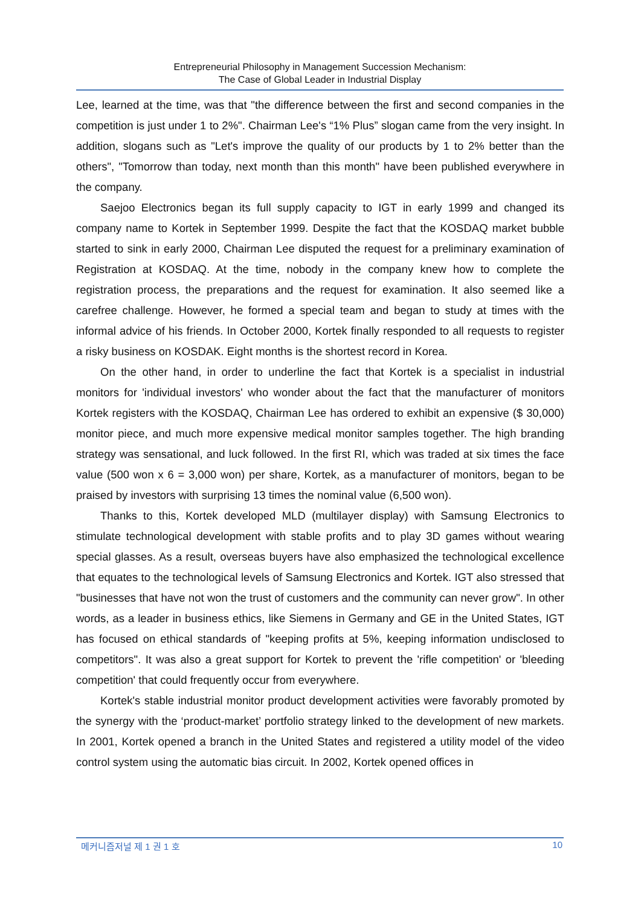Entrepreneurial Philosophy in Management Succession Mechanism:
The Case of Global Leader in Industrial Display
Lee, learned at the time, was that "the difference between the first and second companies in the competition is just under 1 to 2%". Chairman Lee's “1% Plus” slogan came from the very insight. In addition, slogans such as "Let's improve the quality of our products by 1 to 2% better than the others", "Tomorrow than today, next month than this month" have been published everywhere in the company.
Saejoo Electronics began its full supply capacity to IGT in early 1999 and changed its company name to Kortek in September 1999. Despite the fact that the KOSDAQ market bubble started to sink in early 2000, Chairman Lee disputed the request for a preliminary examination of Registration at KOSDAQ. At the time, nobody in the company knew how to complete the registration process, the preparations and the request for examination. It also seemed like a carefree challenge. However, he formed a special team and began to study at times with the informal advice of his friends. In October 2000, Kortek finally responded to all requests to register a risky business on KOSDAK. Eight months is the shortest record in Korea.
On the other hand, in order to underline the fact that Kortek is a specialist in industrial monitors for 'individual investors' who wonder about the fact that the manufacturer of monitors Kortek registers with the KOSDAQ, Chairman Lee has ordered to exhibit an expensive ($ 30,000) monitor piece, and much more expensive medical monitor samples together. The high branding strategy was sensational, and luck followed. In the first RI, which was traded at six times the face value (500 won x 6 = 3,000 won) per share, Kortek, as a manufacturer of monitors, began to be praised by investors with surprising 13 times the nominal value (6,500 won).
Thanks to this, Kortek developed MLD (multilayer display) with Samsung Electronics to stimulate technological development with stable profits and to play 3D games without wearing special glasses. As a result, overseas buyers have also emphasized the technological excellence that equates to the technological levels of Samsung Electronics and Kortek. IGT also stressed that "businesses that have not won the trust of customers and the community can never grow". In other words, as a leader in business ethics, like Siemens in Germany and GE in the United States, IGT has focused on ethical standards of "keeping profits at 5%, keeping information undisclosed to competitors". It was also a great support for Kortek to prevent the 'rifle competition' or 'bleeding competition' that could frequently occur from everywhere.
Kortek's stable industrial monitor product development activities were favorably promoted by the synergy with the ‘product-market’ portfolio strategy linked to the development of new markets. In 2001, Kortek opened a branch in the United States and registered a utility model of the video control system using the automatic bias circuit. In 2002, Kortek opened offices in
메커니즘저널 제 1 권 1 호 10